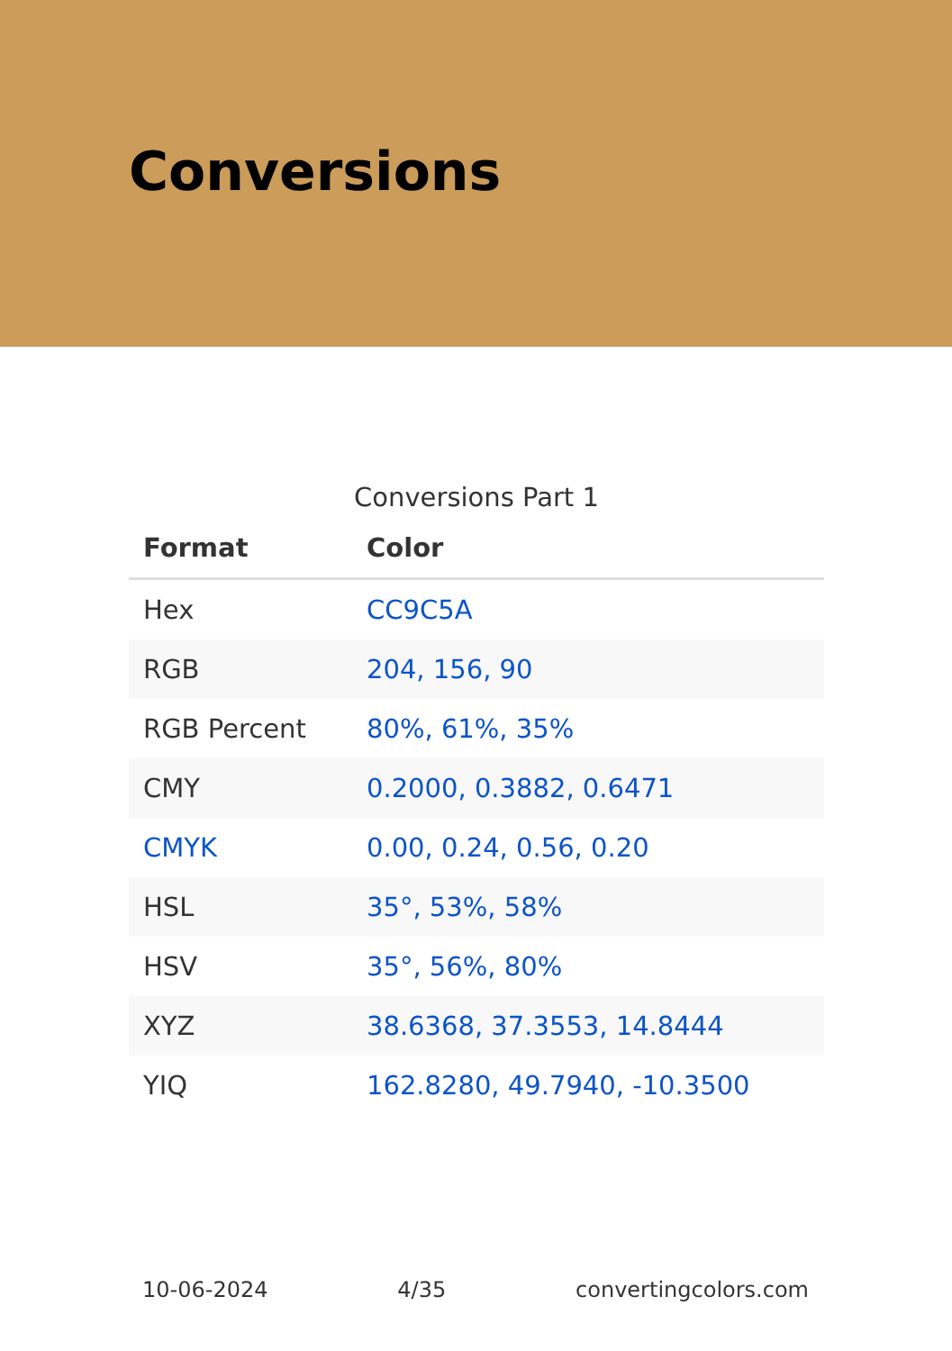Conversions
Conversions Part 1
| Format | Color |
| --- | --- |
| Hex | CC9C5A |
| RGB | 204, 156, 90 |
| RGB Percent | 80%, 61%, 35% |
| CMY | 0.2000, 0.3882, 0.6471 |
| CMYK | 0.00, 0.24, 0.56, 0.20 |
| HSL | 35°, 53%, 58% |
| HSV | 35°, 56%, 80% |
| XYZ | 38.6368, 37.3553, 14.8444 |
| YIQ | 162.8280, 49.7940, -10.3500 |
10-06-2024 4/35 convertingcolors.com